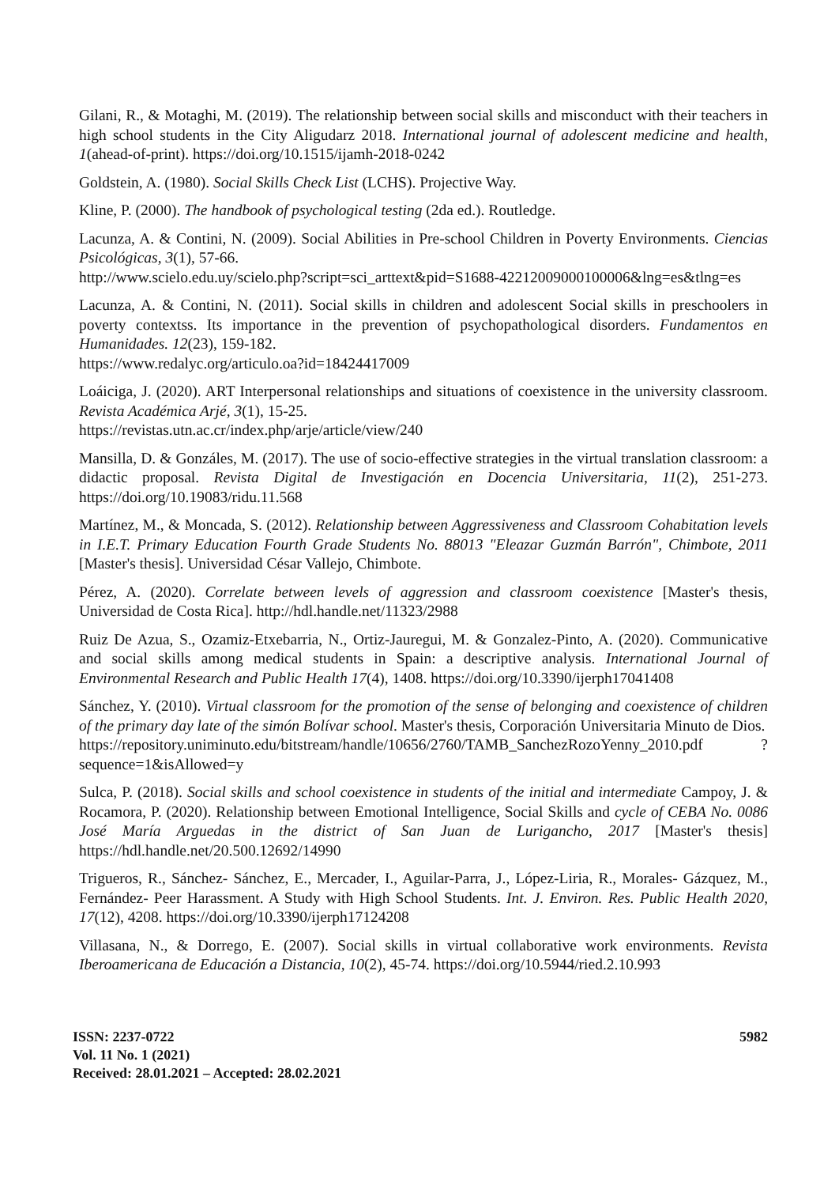Gilani, R., & Motaghi, M. (2019). The relationship between social skills and misconduct with their teachers in high school students in the City Aligudarz 2018. International journal of adolescent medicine and health, 1(ahead-of-print). https://doi.org/10.1515/ijamh-2018-0242
Goldstein, A. (1980). Social Skills Check List (LCHS). Projective Way.
Kline, P. (2000). The handbook of psychological testing (2da ed.). Routledge.
Lacunza, A. & Contini, N. (2009). Social Abilities in Pre-school Children in Poverty Environments. Ciencias Psicológicas, 3(1), 57-66.
http://www.scielo.edu.uy/scielo.php?script=sci_arttext&pid=S1688-42212009000100006&lng=es&tlng=es
Lacunza, A. & Contini, N. (2011). Social skills in children and adolescent Social skills in preschoolers in poverty contextss. Its importance in the prevention of psychopathological disorders. Fundamentos en Humanidades. 12(23), 159-182.
https://www.redalyc.org/articulo.oa?id=18424417009
Loáiciga, J. (2020). ART Interpersonal relationships and situations of coexistence in the university classroom. Revista Académica Arjé, 3(1), 15-25.
https://revistas.utn.ac.cr/index.php/arje/article/view/240
Mansilla, D. & Gonzáles, M. (2017). The use of socio-effective strategies in the virtual translation classroom: a didactic proposal. Revista Digital de Investigación en Docencia Universitaria, 11(2), 251-273. https://doi.org/10.19083/ridu.11.568
Martínez, M., & Moncada, S. (2012). Relationship between Aggressiveness and Classroom Cohabitation levels in I.E.T. Primary Education Fourth Grade Students No. 88013 "Eleazar Guzmán Barrón", Chimbote, 2011 [Master's thesis]. Universidad César Vallejo, Chimbote.
Pérez, A. (2020). Correlate between levels of aggression and classroom coexistence [Master's thesis, Universidad de Costa Rica]. http://hdl.handle.net/11323/2988
Ruiz De Azua, S., Ozamiz-Etxebarria, N., Ortiz-Jauregui, M. & Gonzalez-Pinto, A. (2020). Communicative and social skills among medical students in Spain: a descriptive analysis. International Journal of Environmental Research and Public Health 17(4), 1408. https://doi.org/10.3390/ijerph17041408
Sánchez, Y. (2010). Virtual classroom for the promotion of the sense of belonging and coexistence of children of the primary day late of the simón Bolívar school. Master's thesis, Corporación Universitaria Minuto de Dios.
https://repository.uniminuto.edu/bitstream/handle/10656/2760/TAMB_SanchezRozoYenny_2010.pdf ?sequence=1&isAllowed=y
Sulca, P. (2018). Social skills and school coexistence in students of the initial and intermediate Campoy, J. & Rocamora, P. (2020). Relationship between Emotional Intelligence, Social Skills and cycle of CEBA No. 0086 José María Arguedas in the district of San Juan de Lurigancho, 2017 [Master's thesis] https://hdl.handle.net/20.500.12692/14990
Trigueros, R., Sánchez- Sánchez, E., Mercader, I., Aguilar-Parra, J., López-Liria, R., Morales- Gázquez, M., Fernández- Peer Harassment. A Study with High School Students. Int. J. Environ. Res. Public Health 2020, 17(12), 4208. https://doi.org/10.3390/ijerph17124208
Villasana, N., & Dorrego, E. (2007). Social skills in virtual collaborative work environments. Revista Iberoamericana de Educación a Distancia, 10(2), 45-74. https://doi.org/10.5944/ried.2.10.993
ISSN: 2237-0722
Vol. 11 No. 1 (2021)
Received: 28.01.2021 – Accepted: 28.02.2021
5982